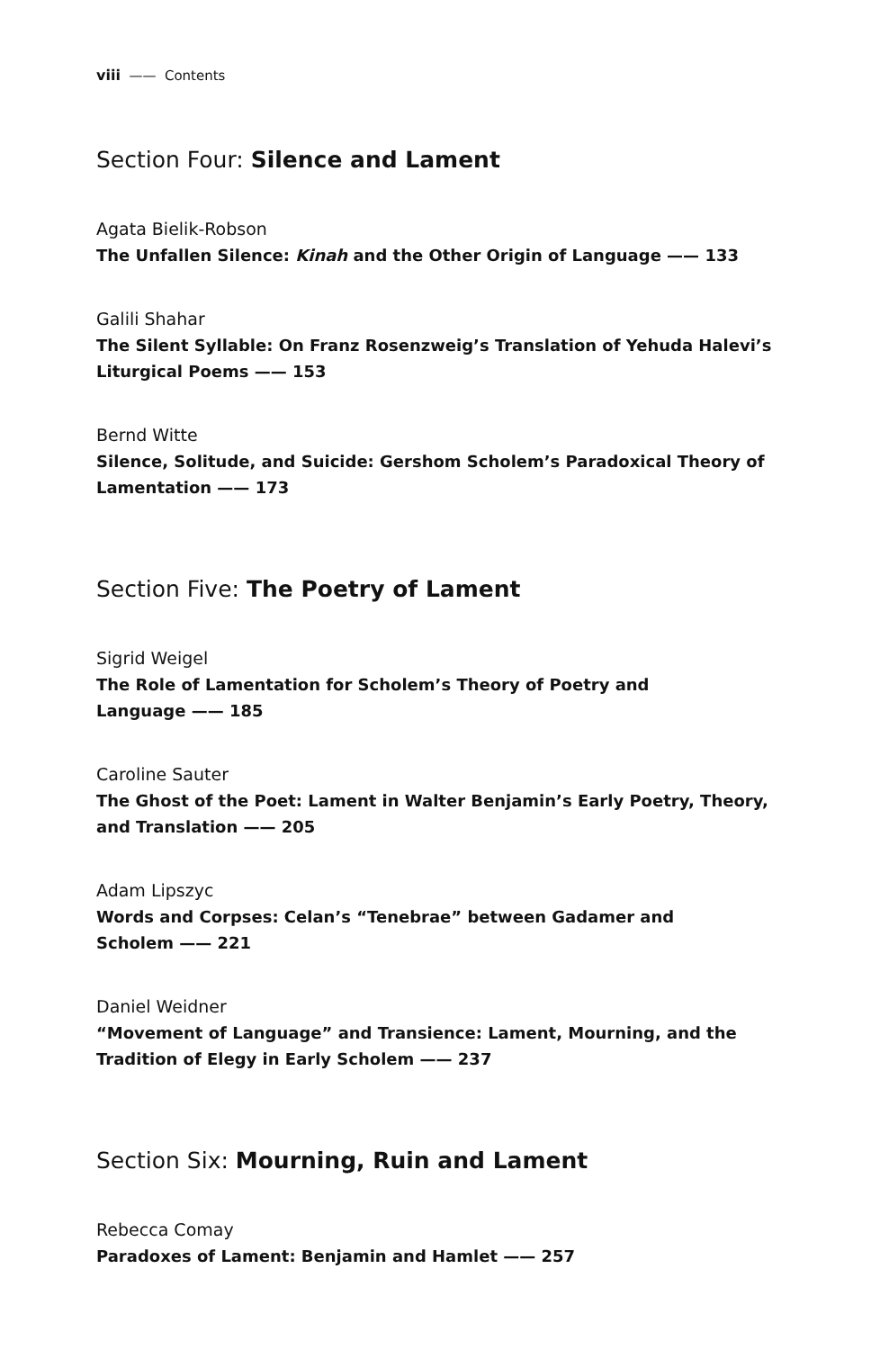viii —— Contents
Section Four: Silence and Lament
Agata Bielik-Robson
The Unfallen Silence: Kinah and the Other Origin of Language —— 133
Galili Shahar
The Silent Syllable: On Franz Rosenzweig’s Translation of Yehuda Halevi’s Liturgical Poems —— 153
Bernd Witte
Silence, Solitude, and Suicide: Gershom Scholem’s Paradoxical Theory of Lamentation —— 173
Section Five: The Poetry of Lament
Sigrid Weigel
The Role of Lamentation for Scholem’s Theory of Poetry and
Language —— 185
Caroline Sauter
The Ghost of the Poet: Lament in Walter Benjamin’s Early Poetry, Theory, and Translation —— 205
Adam Lipszyc
Words and Corpses: Celan’s “Tenebrae” between Gadamer and
Scholem —— 221
Daniel Weidner
“Movement of Language” and Transience: Lament, Mourning, and the Tradition of Elegy in Early Scholem —— 237
Section Six: Mourning, Ruin and Lament
Rebecca Comay
Paradoxes of Lament: Benjamin and Hamlet —— 257